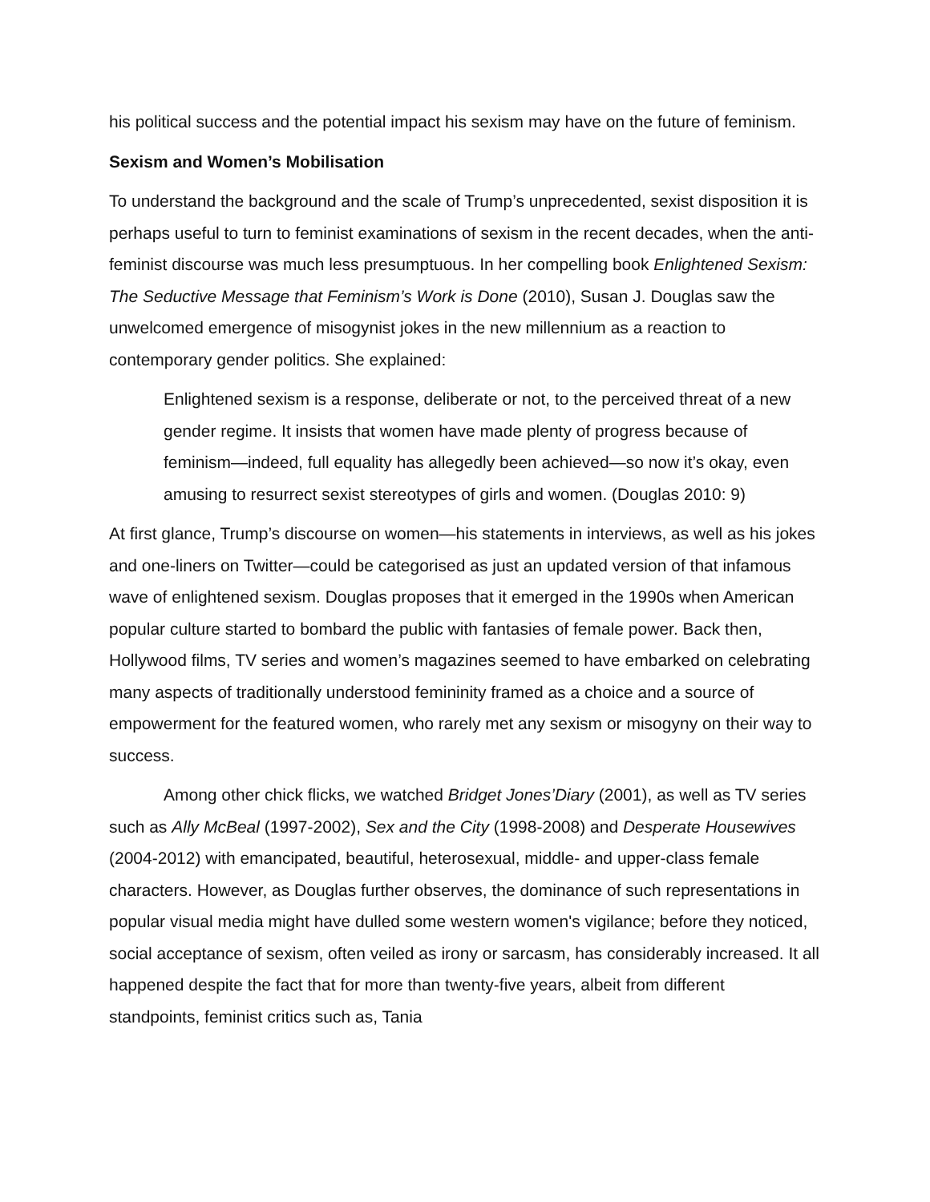his political success and the potential impact his sexism may have on the future of feminism.
Sexism and Women’s Mobilisation
To understand the background and the scale of Trump’s unprecedented, sexist disposition it is perhaps useful to turn to feminist examinations of sexism in the recent decades, when the anti-feminist discourse was much less presumptuous. In her compelling book Enlightened Sexism: The Seductive Message that Feminism’s Work is Done (2010), Susan J. Douglas saw the unwelcomed emergence of misogynist jokes in the new millennium as a reaction to contemporary gender politics. She explained:
Enlightened sexism is a response, deliberate or not, to the perceived threat of a new gender regime. It insists that women have made plenty of progress because of feminism—indeed, full equality has allegedly been achieved—so now it’s okay, even amusing to resurrect sexist stereotypes of girls and women. (Douglas 2010: 9)
At first glance, Trump’s discourse on women—his statements in interviews, as well as his jokes and one-liners on Twitter—could be categorised as just an updated version of that infamous wave of enlightened sexism. Douglas proposes that it emerged in the 1990s when American popular culture started to bombard the public with fantasies of female power. Back then, Hollywood films, TV series and women’s magazines seemed to have embarked on celebrating many aspects of traditionally understood femininity framed as a choice and a source of empowerment for the featured women, who rarely met any sexism or misogyny on their way to success.
Among other chick flicks, we watched Bridget Jones’Diary (2001), as well as TV series such as Ally McBeal (1997-2002), Sex and the City (1998-2008) and Desperate Housewives (2004-2012) with emancipated, beautiful, heterosexual, middle- and upper-class female characters. However, as Douglas further observes, the dominance of such representations in popular visual media might have dulled some western women's vigilance; before they noticed, social acceptance of sexism, often veiled as irony or sarcasm, has considerably increased. It all happened despite the fact that for more than twenty-five years, albeit from different standpoints, feminist critics such as, Tania